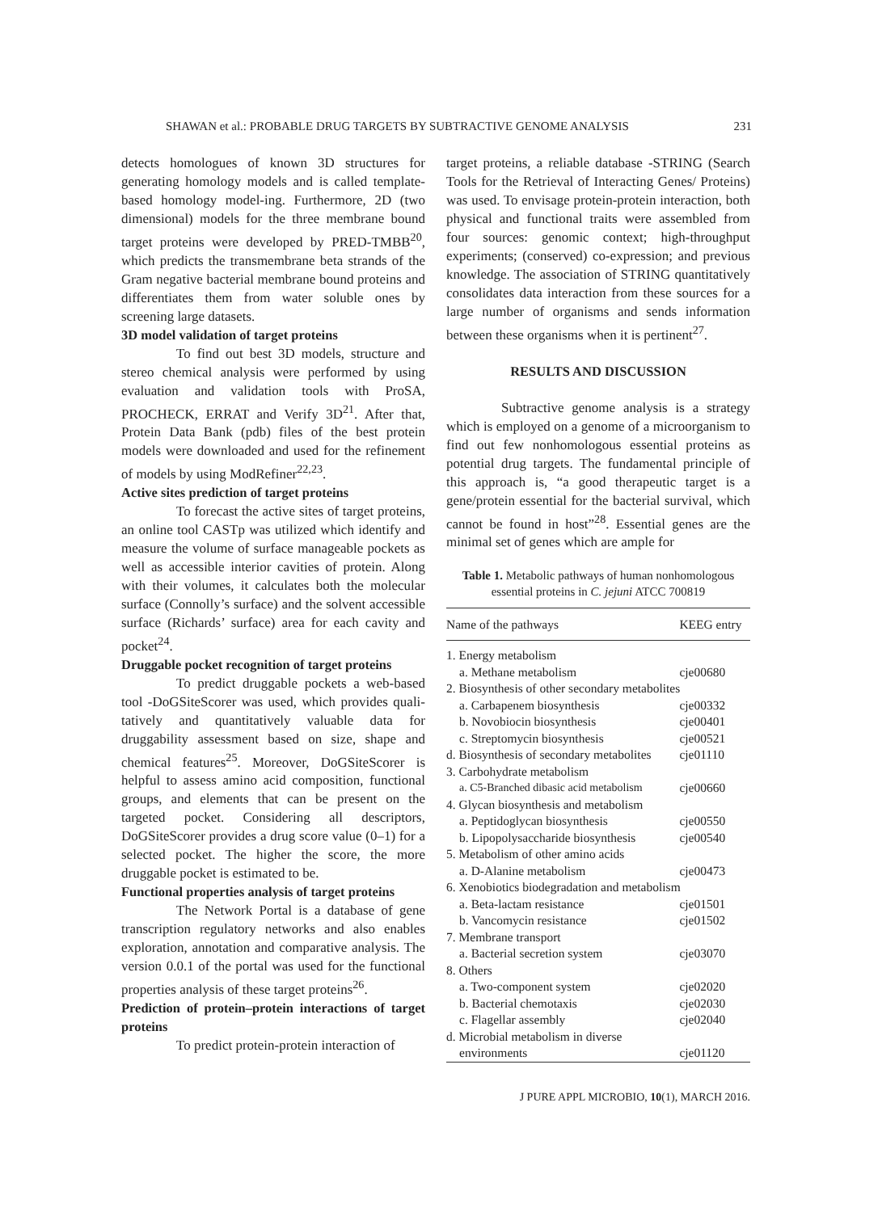SHAWAN et al.: PROBABLE DRUG TARGETS BY SUBTRACTIVE GENOME ANALYSIS 231
detects homologues of known 3D structures for generating homology models and is called template-based homology model-ing. Furthermore, 2D (two dimensional) models for the three membrane bound target proteins were developed by PRED-TMBB<sup>20</sup>, which predicts the transmembrane beta strands of the Gram negative bacterial membrane bound proteins and differentiates them from water soluble ones by screening large datasets.
3D model validation of target proteins
To find out best 3D models, structure and stereo chemical analysis were performed by using evaluation and validation tools with ProSA, PROCHECK, ERRAT and Verify 3D<sup>21</sup>. After that, Protein Data Bank (pdb) files of the best protein models were downloaded and used for the refinement of models by using ModRefiner<sup>22,23</sup>.
Active sites prediction of target proteins
To forecast the active sites of target proteins, an online tool CASTp was utilized which identify and measure the volume of surface manageable pockets as well as accessible interior cavities of protein. Along with their volumes, it calculates both the molecular surface (Connolly’s surface) and the solvent accessible surface (Richards’ surface) area for each cavity and pocket<sup>24</sup>.
Druggable pocket recognition of target proteins
To predict druggable pockets a web-based tool -DoGSiteScorer was used, which provides quali-tatively and quantitatively valuable data for druggability assessment based on size, shape and chemical features<sup>25</sup>. Moreover, DoGSiteScorer is helpful to assess amino acid composition, functional groups, and elements that can be present on the targeted pocket. Considering all descriptors, DoGSiteScorer provides a drug score value (0–1) for a selected pocket. The higher the score, the more druggable pocket is estimated to be.
Functional properties analysis of target proteins
The Network Portal is a database of gene transcription regulatory networks and also enables exploration, annotation and comparative analysis. The version 0.0.1 of the portal was used for the functional properties analysis of these target proteins<sup>26</sup>.
Prediction of protein–protein interactions of target proteins
To predict protein-protein interaction of
target proteins, a reliable database -STRING (Search Tools for the Retrieval of Interacting Genes/ Proteins) was used. To envisage protein-protein interaction, both physical and functional traits were assembled from four sources: genomic context; high-throughput experiments; (conserved) co-expression; and previous knowledge. The association of STRING quantitatively consolidates data interaction from these sources for a large number of organisms and sends information between these organisms when it is pertinent<sup>27</sup>.
RESULTS AND DISCUSSION
Subtractive genome analysis is a strategy which is employed on a genome of a microorganism to find out few nonhomologous essential proteins as potential drug targets. The fundamental principle of this approach is, “a good therapeutic target is a gene/protein essential for the bacterial survival, which cannot be found in host”<sup>28</sup>. Essential genes are the minimal set of genes which are ample for
Table 1. Metabolic pathways of human nonhomologous essential proteins in C. jejuni ATCC 700819
| Name of the pathways | KEEG entry |
| --- | --- |
| 1. Energy metabolism | |
| a. Methane metabolism | cje00680 |
| 2. Biosynthesis of other secondary metabolites | |
| a. Carbapenem biosynthesis | cje00332 |
| b. Novobiocin biosynthesis | cje00401 |
| c. Streptomycin biosynthesis | cje00521 |
| d. Biosynthesis of secondary metabolites | cje01110 |
| 3. Carbohydrate metabolism | |
| a. C5-Branched dibasic acid metabolism | cje00660 |
| 4. Glycan biosynthesis and metabolism | |
| a. Peptidoglycan biosynthesis | cje00550 |
| b. Lipopolysaccharide biosynthesis | cje00540 |
| 5. Metabolism of other amino acids | |
| a. D-Alanine metabolism | cje00473 |
| 6. Xenobiotics biodegradation and metabolism | |
| a. Beta-lactam resistance | cje01501 |
| b. Vancomycin resistance | cje01502 |
| 7. Membrane transport | |
| a. Bacterial secretion system | cje03070 |
| 8. Others | |
| a. Two-component system | cje02020 |
| b. Bacterial chemotaxis | cje02030 |
| c. Flagellar assembly | cje02040 |
| d. Microbial metabolism in diverse | |
| environments | cje01120 |
J PURE APPL MICROBIO, 10(1), MARCH 2016.